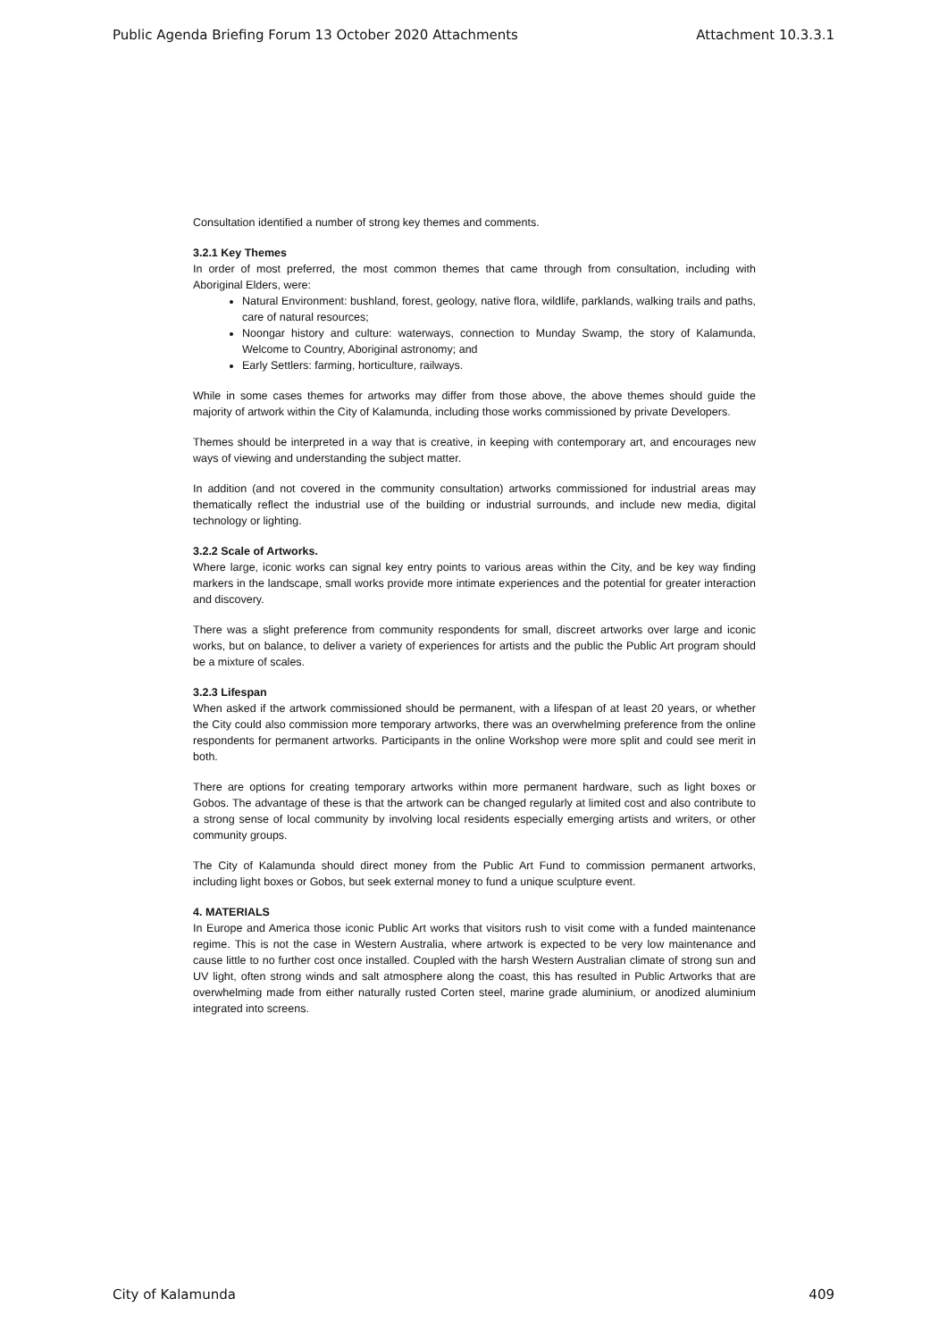Public Agenda Briefing Forum 13 October 2020 Attachments Attachment 10.3.3.1
Consultation identified a number of strong key themes and comments.
3.2.1 Key Themes
In order of most preferred, the most common themes that came through from consultation, including with Aboriginal Elders, were:
Natural Environment: bushland, forest, geology, native flora, wildlife, parklands, walking trails and paths, care of natural resources;
Noongar history and culture: waterways, connection to Munday Swamp, the story of Kalamunda, Welcome to Country, Aboriginal astronomy; and
Early Settlers: farming, horticulture, railways.
While in some cases themes for artworks may differ from those above, the above themes should guide the majority of artwork within the City of Kalamunda, including those works commissioned by private Developers.
Themes should be interpreted in a way that is creative, in keeping with contemporary art, and encourages new ways of viewing and understanding the subject matter.
In addition (and not covered in the community consultation) artworks commissioned for industrial areas may thematically reflect the industrial use of the building or industrial surrounds, and include new media, digital technology or lighting.
3.2.2 Scale of Artworks.
Where large, iconic works can signal key entry points to various areas within the City, and be key way finding markers in the landscape, small works provide more intimate experiences and the potential for greater interaction and discovery.
There was a slight preference from community respondents for small, discreet artworks over large and iconic works, but on balance, to deliver a variety of experiences for artists and the public the Public Art program should be a mixture of scales.
3.2.3 Lifespan
When asked if the artwork commissioned should be permanent, with a lifespan of at least 20 years, or whether the City could also commission more temporary artworks, there was an overwhelming preference from the online respondents for permanent artworks. Participants in the online Workshop were more split and could see merit in both.
There are options for creating temporary artworks within more permanent hardware, such as light boxes or Gobos. The advantage of these is that the artwork can be changed regularly at limited cost and also contribute to a strong sense of local community by involving local residents especially emerging artists and writers, or other community groups.
The City of Kalamunda should direct money from the Public Art Fund to commission permanent artworks, including light boxes or Gobos, but seek external money to fund a unique sculpture event.
4. MATERIALS
In Europe and America those iconic Public Art works that visitors rush to visit come with a funded maintenance regime. This is not the case in Western Australia, where artwork is expected to be very low maintenance and cause little to no further cost once installed. Coupled with the harsh Western Australian climate of strong sun and UV light, often strong winds and salt atmosphere along the coast, this has resulted in Public Artworks that are overwhelming made from either naturally rusted Corten steel, marine grade aluminium, or anodized aluminium integrated into screens.
City of Kalamunda 409